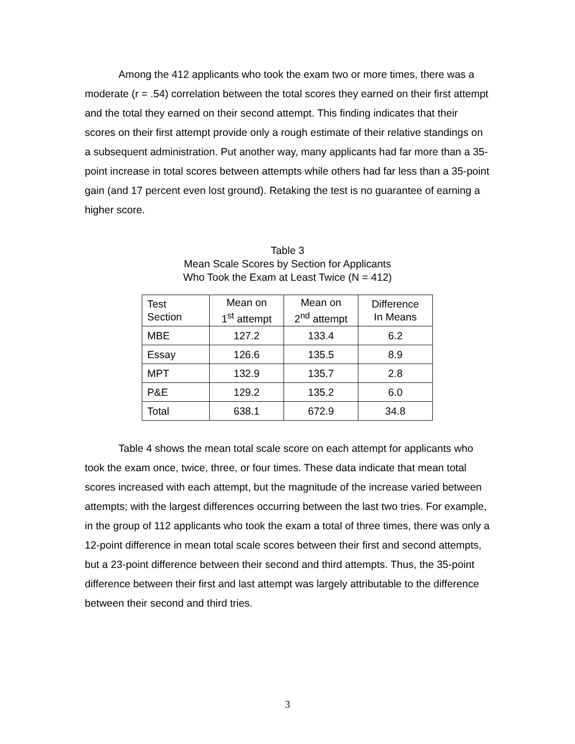Among the 412 applicants who took the exam two or more times, there was a moderate (r = .54) correlation between the total scores they earned on their first attempt and the total they earned on their second attempt. This finding indicates that their scores on their first attempt provide only a rough estimate of their relative standings on a subsequent administration. Put another way, many applicants had far more than a 35-point increase in total scores between attempts while others had far less than a 35-point gain (and 17 percent even lost ground). Retaking the test is no guarantee of earning a higher score.
Table 3
Mean Scale Scores by Section for Applicants
Who Took the Exam at Least Twice (N = 412)
| Test Section | Mean on 1<sup>st</sup> attempt | Mean on 2<sup>nd</sup> attempt | Difference In Means |
| --- | --- | --- | --- |
| MBE | 127.2 | 133.4 | 6.2 |
| Essay | 126.6 | 135.5 | 8.9 |
| MPT | 132.9 | 135.7 | 2.8 |
| P&E | 129.2 | 135.2 | 6.0 |
| Total | 638.1 | 672.9 | 34.8 |
Table 4 shows the mean total scale score on each attempt for applicants who took the exam once, twice, three, or four times. These data indicate that mean total scores increased with each attempt, but the magnitude of the increase varied between attempts; with the largest differences occurring between the last two tries. For example, in the group of 112 applicants who took the exam a total of three times, there was only a 12-point difference in mean total scale scores between their first and second attempts, but a 23-point difference between their second and third attempts. Thus, the 35-point difference between their first and last attempt was largely attributable to the difference between their second and third tries.
3